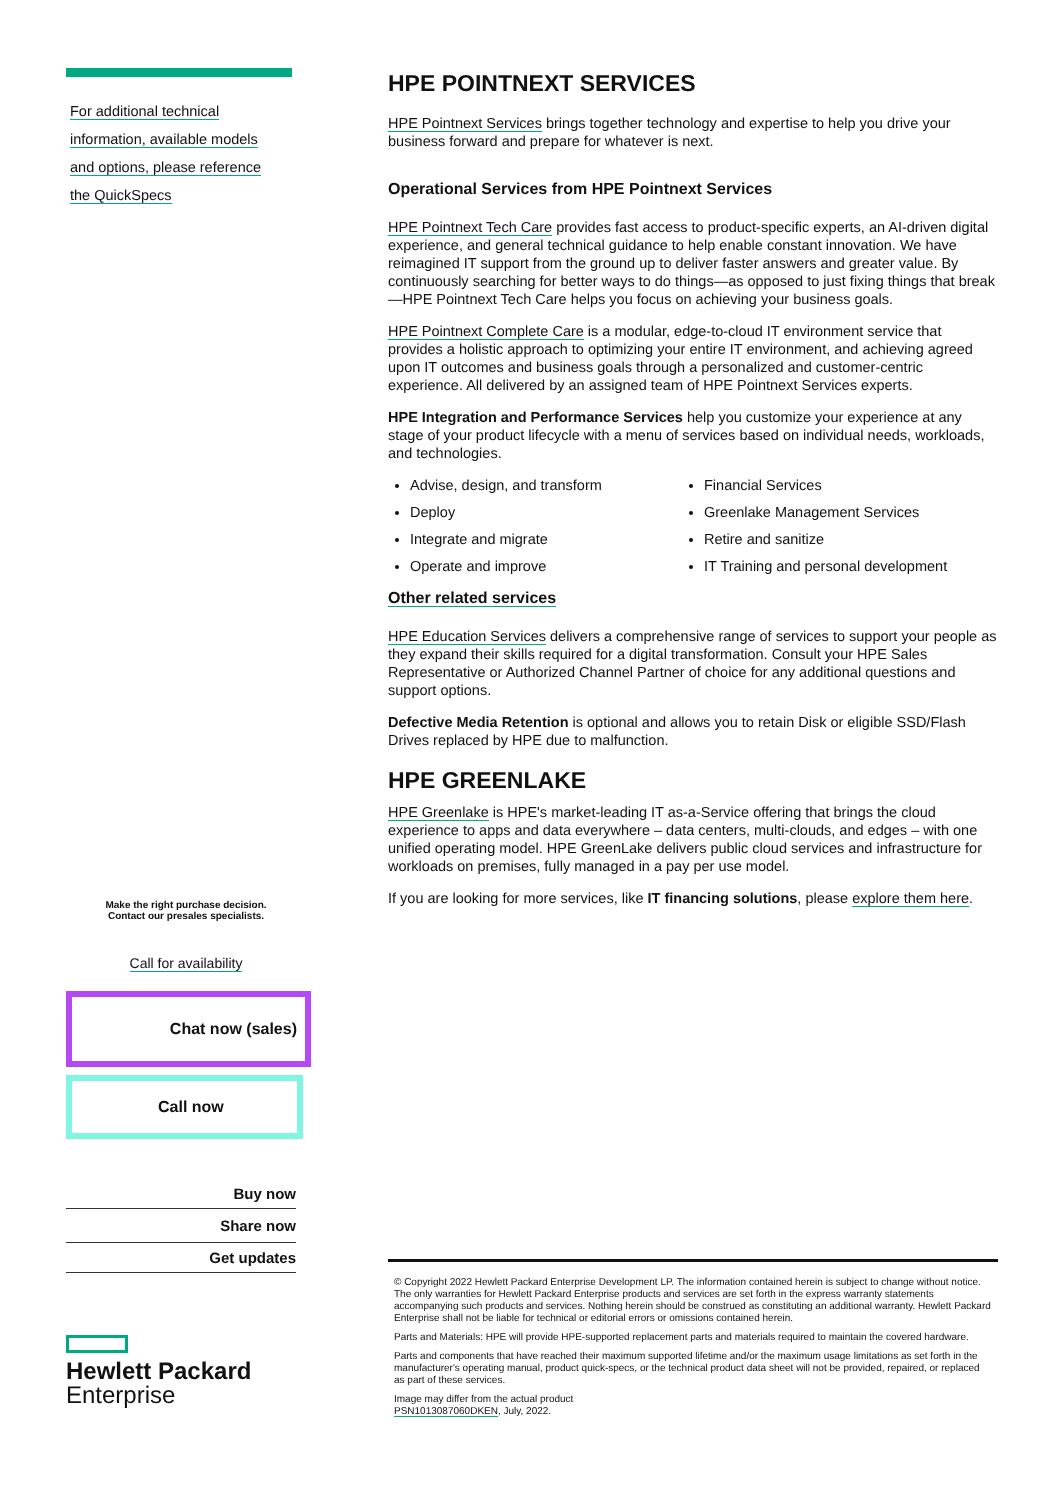For additional technical
information, available models
and options, please reference
the QuickSpecs
Make the right purchase decision.
Contact our presales specialists.
Call for availability
Chat now (sales)
Call now
Buy now
Share now
Get updates
Hewlett Packard
Enterprise
HPE POINTNEXT SERVICES
HPE Pointnext Services brings together technology and expertise to help you drive your business forward and prepare for whatever is next.
Operational Services from HPE Pointnext Services
HPE Pointnext Tech Care provides fast access to product-specific experts, an AI-driven digital experience, and general technical guidance to help enable constant innovation. We have reimagined IT support from the ground up to deliver faster answers and greater value. By continuously searching for better ways to do things—as opposed to just fixing things that break—HPE Pointnext Tech Care helps you focus on achieving your business goals.
HPE Pointnext Complete Care is a modular, edge-to-cloud IT environment service that provides a holistic approach to optimizing your entire IT environment, and achieving agreed upon IT outcomes and business goals through a personalized and customer-centric experience. All delivered by an assigned team of HPE Pointnext Services experts.
HPE Integration and Performance Services help you customize your experience at any stage of your product lifecycle with a menu of services based on individual needs, workloads, and technologies.
Advise, design, and transform
Financial Services
Deploy
Greenlake Management Services
Integrate and migrate
Retire and sanitize
Operate and improve
IT Training and personal development
Other related services
HPE Education Services delivers a comprehensive range of services to support your people as they expand their skills required for a digital transformation. Consult your HPE Sales Representative or Authorized Channel Partner of choice for any additional questions and support options.
Defective Media Retention is optional and allows you to retain Disk or eligible SSD/Flash Drives replaced by HPE due to malfunction.
HPE GREENLAKE
HPE Greenlake is HPE's market-leading IT as-a-Service offering that brings the cloud experience to apps and data everywhere – data centers, multi-clouds, and edges – with one unified operating model. HPE GreenLake delivers public cloud services and infrastructure for workloads on premises, fully managed in a pay per use model.
If you are looking for more services, like IT financing solutions, please explore them here.
© Copyright 2022 Hewlett Packard Enterprise Development LP. The information contained herein is subject to change without notice. The only warranties for Hewlett Packard Enterprise products and services are set forth in the express warranty statements accompanying such products and services. Nothing herein should be construed as constituting an additional warranty. Hewlett Packard Enterprise shall not be liable for technical or editorial errors or omissions contained herein.
Parts and Materials: HPE will provide HPE-supported replacement parts and materials required to maintain the covered hardware.
Parts and components that have reached their maximum supported lifetime and/or the maximum usage limitations as set forth in the manufacturer's operating manual, product quick-specs, or the technical product data sheet will not be provided, repaired, or replaced as part of these services.
Image may differ from the actual product
PSN1013087060DKEN, July, 2022.